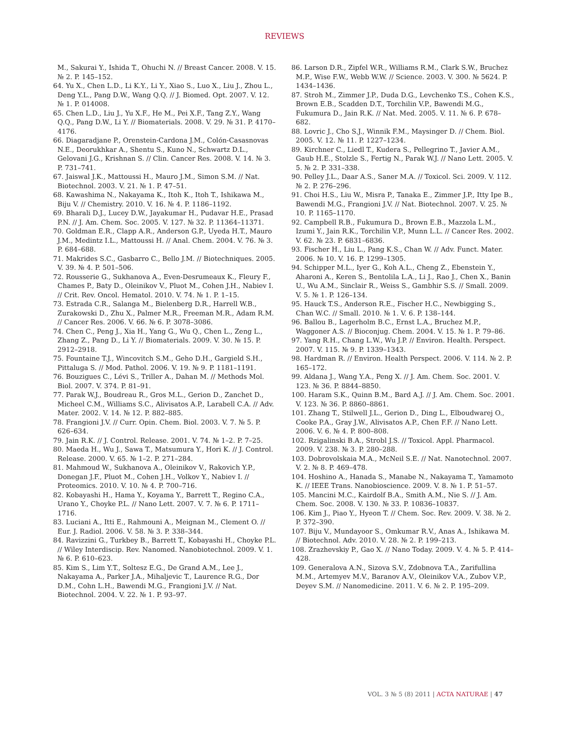REVIEWS
M., Sakurai Y., Ishida T., Ohuchi N. // Breast Cancer. 2008. V. 15. № 2. P. 145–152.
64. Yu X., Chen L.D., Li K.Y., Li Y., Xiao S., Luo X., Liu J., Zhou L., Deng Y.L., Pang D.W., Wang Q.Q. // J. Biomed. Opt. 2007. V. 12. № 1. P. 014008.
65. Chen L.D., Liu J., Yu X.F., He M., Pei X.F., Tang Z.Y., Wang Q.Q., Pang D.W., Li Y. // Biomaterials. 2008. V. 29. № 31. P. 4170–4176.
66. Diagaradjane P., Orenstein-Cardona J.M., Colón-Casasnovas N.E., Deorukhkar A., Shentu S., Kuno N., Schwartz D.L., Gelovani J.G., Krishnan S. // Clin. Cancer Res. 2008. V. 14. № 3. P. 731–741.
67. Jaiswal J.K., Mattoussi H., Mauro J.M., Simon S.M. // Nat. Biotechnol. 2003. V. 21. № 1. P. 47–51.
68. Kawashima N., Nakayama K., Itoh K., Itoh T., Ishikawa M., Biju V. // Chemistry. 2010. V. 16. № 4. P. 1186–1192.
69. Bharali D.J., Lucey D.W., Jayakumar H., Pudavar H.E., Prasad P.N. // J. Am. Chem. Soc. 2005. V. 127. № 32. P. 11364–11371.
70. Goldman E.R., Clapp A.R., Anderson G.P., Uyeda H.T., Mauro J.M., Medintz I.L., Mattoussi H. // Anal. Chem. 2004. V. 76. № 3. P. 684–688.
71. Makrides S.C., Gasbarro C., Bello J.M. // Biotechniques. 2005. V. 39. № 4. P. 501–506.
72. Rousserie G., Sukhanova A., Even-Desrumeaux K., Fleury F., Chames P., Baty D., Oleinikov V., Pluot M., Cohen J.H., Nabiev I. // Crit. Rev. Oncol. Hematol. 2010. V. 74. № 1. P. 1–15.
73. Estrada C.R., Salanga M., Bielenberg D.R., Harrell W.B., Zurakowski D., Zhu X., Palmer M.R., Freeman M.R., Adam R.M. // Cancer Res. 2006. V. 66. № 6. P. 3078–3086.
74. Chen C., Peng J., Xia H., Yang G., Wu Q., Chen L., Zeng L., Zhang Z., Pang D., Li Y. // Biomaterials. 2009. V. 30. № 15. P. 2912–2918.
75. Fountaine T.J., Wincovitch S.M., Geho D.H., Gargield S.H., Pittaluga S. // Mod. Pathol. 2006. V. 19. № 9. P. 1181–1191.
76. Bouzigues C., Lévi S., Triller A., Dahan M. // Methods Mol. Biol. 2007. V. 374. P. 81–91.
77. Parak W.J., Boudreau R., Gros M.L., Gerion D., Zanchet D., Micheel C.M., Williams S.C., Alivisatos A.P., Larabell C.A. // Adv. Mater. 2002. V. 14. № 12. P. 882–885.
78. Frangioni J.V. // Curr. Opin. Chem. Biol. 2003. V. 7. № 5. P. 626–634.
79. Jain R.K. // J. Control. Release. 2001. V. 74. № 1–2. P. 7–25.
80. Maeda H., Wu J., Sawa T., Matsumura Y., Hori K. // J. Control. Release. 2000. V. 65. № 1–2. P. 271–284.
81. Mahmoud W., Sukhanova A., Oleinikov V., Rakovich Y.P., Donegan J.F., Pluot M., Cohen J.H., Volkov Y., Nabiev I. // Proteomics. 2010. V. 10. № 4. P. 700–716.
82. Kobayashi H., Hama Y., Koyama Y., Barrett T., Regino C.A., Urano Y., Choyke P.L. // Nano Lett. 2007. V. 7. № 6. P. 1711–1716.
83. Luciani A., Itti E., Rahmouni A., Meignan M., Clement O. // Eur. J. Radiol. 2006. V. 58. № 3. P. 338–344.
84. Ravizzini G., Turkbey B., Barrett T., Kobayashi H., Choyke P.L. // Wiley Interdiscip. Rev. Nanomed. Nanobiotechnol. 2009. V. 1. № 6. P. 610–623.
85. Kim S., Lim Y.T., Soltesz E.G., De Grand A.M., Lee J., Nakayama A., Parker J.A., Mihaljevic T., Laurence R.G., Dor D.M., Cohn L.H., Bawendi M.G., Frangioni J.V. // Nat. Biotechnol. 2004. V. 22. № 1. P. 93–97.
86. Larson D.R., Zipfel W.R., Williams R.M., Clark S.W., Bruchez M.P., Wise F.W., Webb W.W. // Science. 2003. V. 300. № 5624. P. 1434–1436.
87. Stroh M., Zimmer J.P., Duda D.G., Levchenko T.S., Cohen K.S., Brown E.B., Scadden D.T., Torchilin V.P., Bawendi M.G., Fukumura D., Jain R.K. // Nat. Med. 2005. V. 11. № 6. P. 678–682.
88. Lovric J., Cho S.J., Winnik F.M., Maysinger D. // Chem. Biol. 2005. V. 12. № 11. P. 1227–1234.
89. Kirchner C., Liedl T., Kudera S., Pellegrino T., Javier A.M., Gaub H.E., Stolzle S., Fertig N., Parak W.J. // Nano Lett. 2005. V. 5. № 2. P. 331–338.
90. Pelley J.L., Daar A.S., Saner M.A. // Toxicol. Sci. 2009. V. 112. № 2. P. 276–296.
91. Choi H.S., Liu W., Misra P., Tanaka E., Zimmer J.P., Itty Ipe B., Bawendi M.G., Frangioni J.V. // Nat. Biotechnol. 2007. V. 25. № 10. P. 1165–1170.
92. Campbell R.B., Fukumura D., Brown E.B., Mazzola L.M., Izumi Y., Jain R.K., Torchilin V.P., Munn L.L. // Cancer Res. 2002. V. 62. № 23. P. 6831–6836.
93. Fischer H., Liu L., Pang K.S., Chan W. // Adv. Funct. Mater. 2006. № 10. V. 16. P. 1299–1305.
94. Schipper M.L., Iyer G., Koh A.L., Cheng Z., Ebenstein Y., Aharoni A., Keren S., Bentolila L.A., Li J., Rao J., Chen X., Banin U., Wu A.M., Sinclair R., Weiss S., Gambhir S.S. // Small. 2009. V. 5. № 1. P. 126–134.
95. Hauck T.S., Anderson R.E., Fischer H.C., Newbigging S., Chan W.C. // Small. 2010. № 1. V. 6. P. 138–144.
96. Ballou B., Lagerholm B.C., Ernst L.A., Bruchez M.P., Waggoner A.S. // Bioconjug. Chem. 2004. V. 15. № 1. P. 79–86.
97. Yang R.H., Chang L.W., Wu J.P. // Environ. Health. Perspect. 2007. V. 115. № 9. P. 1339–1343.
98. Hardman R. // Environ. Health Perspect. 2006. V. 114. № 2. P. 165–172.
99. Aldana J., Wang Y.A., Peng X. // J. Am. Chem. Soc. 2001. V. 123. № 36. P. 8844–8850.
100. Haram S.K., Quinn B.M., Bard A.J. // J. Am. Chem. Soc. 2001. V. 123. № 36. P. 8860–8861.
101. Zhang T., Stilwell J.L., Gerion D., Ding L., Elboudwarej O., Cooke P.A., Gray J.W., Alivisatos A.P., Chen F.F. // Nano Lett. 2006. V. 6. № 4. P. 800–808.
102. Rzigalinski B.A., Strobl J.S. // Toxicol. Appl. Pharmacol. 2009. V. 238. № 3. P. 280–288.
103. Dobrovolskaia M.A., McNeil S.E. // Nat. Nanotechnol. 2007. V. 2. № 8. P. 469–478.
104. Hoshino A., Hanada S., Manabe N., Nakayama T., Yamamoto K. // IEEE Trans. Nanobioscience. 2009. V. 8. № 1. P. 51–57.
105. Mancini M.C., Kairdolf B.A., Smith A.M., Nie S. // J. Am. Chem. Soc. 2008. V. 130. № 33. P. 10836–10837.
106. Kim J., Piao Y., Hyeon T. // Chem. Soc. Rev. 2009. V. 38. № 2. P. 372–390.
107. Biju V., Mundayoor S., Omkumar R.V., Anas A., Ishikawa M. // Biotechnol. Adv. 2010. V. 28. № 2. P. 199–213.
108. Zrazhevskiy P., Gao X. // Nano Today. 2009. V. 4. № 5. P. 414–428.
109. Generalova A.N., Sizova S.V., Zdobnova T.A., Zarifullina M.M., Artemyev M.V., Baranov A.V., Oleinikov V.A., Zubov V.P., Deyev S.M. // Nanomedicine. 2011. V. 6. № 2. P. 195–209.
VOL. 3 № 5 (8) 2011 | ACTA NATURAE | 47